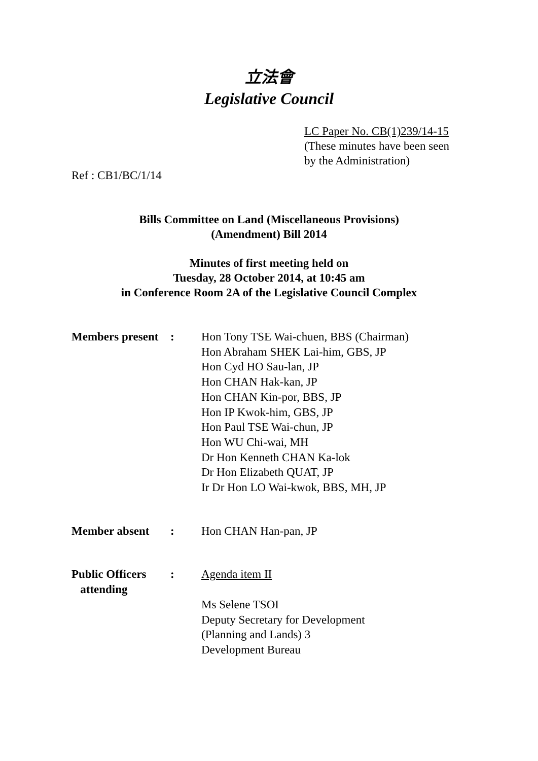立法會
Legislative Council
LC Paper No. CB(1)239/14-15
(These minutes have been seen
by the Administration)
Ref : CB1/BC/1/14
Bills Committee on Land (Miscellaneous Provisions)
(Amendment) Bill 2014
Minutes of first meeting held on
Tuesday, 28 October 2014, at 10:45 am
in Conference Room 2A of the Legislative Council Complex
| Members present | : | Hon Tony TSE Wai-chuen, BBS (Chairman) Hon Abraham SHEK Lai-him, GBS, JP Hon Cyd HO Sau-lan, JP Hon CHAN Hak-kan, JP Hon CHAN Kin-por, BBS, JP Hon IP Kwok-him, GBS, JP Hon Paul TSE Wai-chun, JP Hon WU Chi-wai, MH Dr Hon Kenneth CHAN Ka-lok Dr Hon Elizabeth QUAT, JP Ir Dr Hon LO Wai-kwok, BBS, MH, JP |
| Member absent | : | Hon CHAN Han-pan, JP |
| Public Officers attending | : | Agenda item II Ms Selene TSOI Deputy Secretary for Development (Planning and Lands) 3 Development Bureau |